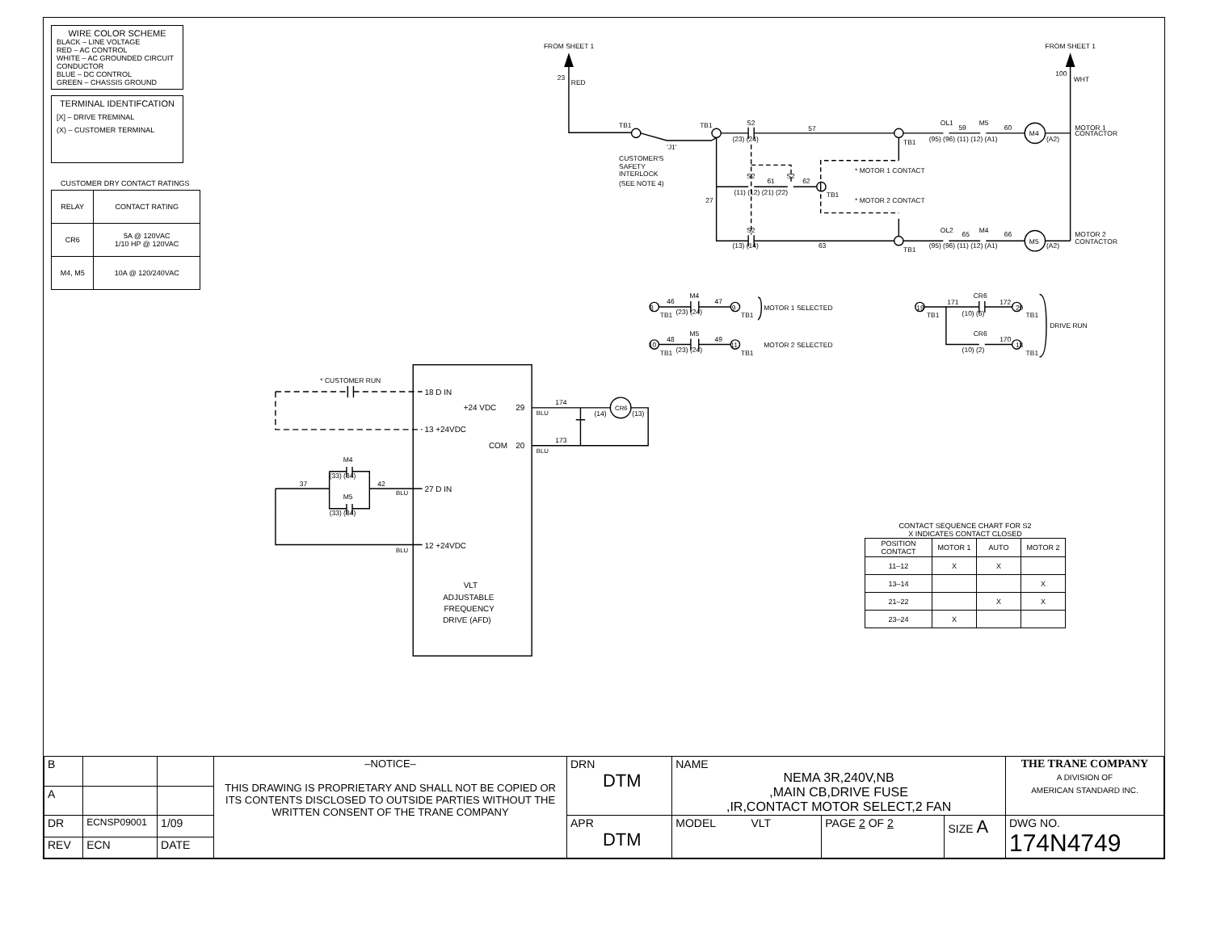WIRE COLOR SCHEME
BLACK – LINE VOLTAGE
RED – AC CONTROL
WHITE – AC GROUNDED CIRCUIT CONDUCTOR
BLUE – DC CONTROL
GREEN – CHASSIS GROUND
TERMINAL IDENTIFCATION
[X] – DRIVE TREMINAL
(X) – CUSTOMER TERMINAL
CUSTOMER DRY CONTACT RATINGS
| RELAY | CONTACT RATING |
| --- | --- |
| CR6 | 5A @ 120VAC 1/10 HP @ 120VAC |
| M4, M5 | 10A @ 120/240VAC |
FROM SHEET 1
23
RED
FROM SHEET 1
100
WHT
TB1
TB1
'J1'
CUSTOMER'S
SAFETY
INTERLOCK
(SEE NOTE 4)
S2
(23) (24)
57
TB1
(95) (96) (11) (12) (A1)
OL1
59
M5
60
M4
(A2)
MOTOR 1
CONTACTOR
* MOTOR 1 CONTACT
* MOTOR 2 CONTACT
S2
61
S2
62
(11) (12) (21) (22)
TB1
27
S2
(13) (14)
63
TB1
(95) (96) (11) (12) (A1)
OL2
65
M4
66
M5
(A2)
MOTOR 2
CONTACTOR
8
46
M4
47
9
TB1
(23) (24)
TB1
MOTOR 1 SELECTED
10
48
M5
49
11
TB1
(23) (24)
TB1
MOTOR 2 SELECTED
19
TB1
171
CR6
(10) (6)
172
20
TB1
DRIVE RUN
CR6
(10) (2)
170
18
TB1
* CUSTOMER RUN
18 D IN
+24 VDC
29
13 +24VDC
COM
20
27 D IN
12 +24VDC
174
BLU
173
BLU
(14)
CR6
(13)
M4
(33) (34)
M5
(33) (34)
37
42
BLU
BLU
VLT
ADJUSTABLE
FREQUENCY
DRIVE (AFD)
CONTACT SEQUENCE CHART FOR S2
X INDICATES CONTACT CLOSED
| POSITION CONTACT | MOTOR 1 | AUTO | MOTOR 2 |
| --- | --- | --- | --- |
| 11–12 | X | X | |
| 13–14 | | | X |
| 21–22 | | X | X |
| 23–24 | X | | |
| B | | | –NOTICE– THIS DRAWING IS PROPRIETARY AND SHALL NOT BE COPIED OR ITS CONTENTS DISCLOSED TO OUTSIDE PARTIES WITHOUT THE WRITTEN CONSENT OF THE TRANE COMPANY | DRN DTM | NAME NEMA 3R,240V,NB ,MAIN CB,DRIVE FUSE ,IR,CONTACT MOTOR SELECT,2 FAN | | | THE TRANE COMPANY A DIVISION OF AMERICAN STANDARD INC. |
| A | | | | | | | | |
| DR | ECNSP09001 | 1/09 | | APR DTM | MODEL VLT | PAGE 2 OF 2 | SIZE A | DWG NO. 174N4749 |
| REV | ECN | DATE | | | | | | |